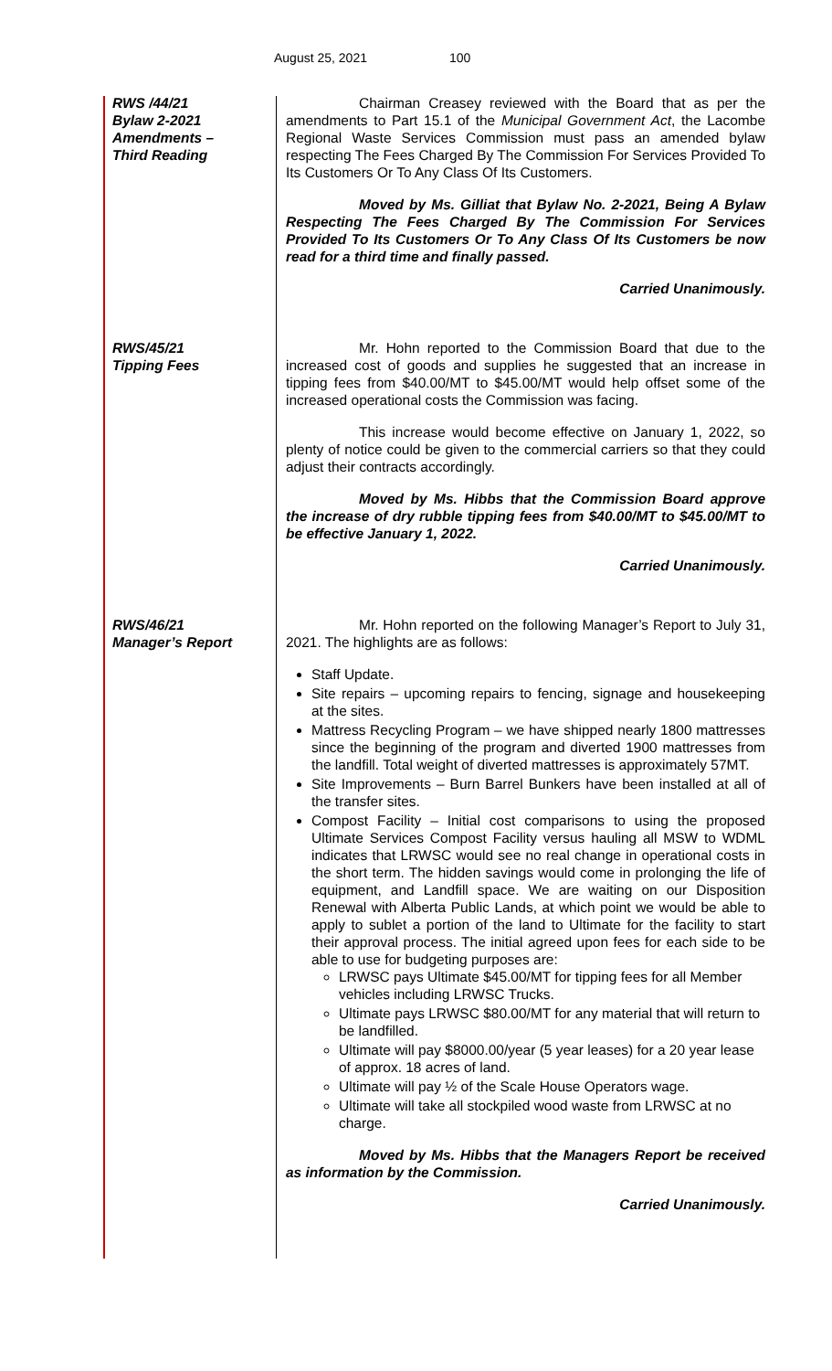August 25, 2021 100
RWS /44/21
Bylaw 2-2021
Amendments –
Third Reading
Chairman Creasey reviewed with the Board that as per the amendments to Part 15.1 of the Municipal Government Act, the Lacombe Regional Waste Services Commission must pass an amended bylaw respecting The Fees Charged By The Commission For Services Provided To Its Customers Or To Any Class Of Its Customers.
Moved by Ms. Gilliat that Bylaw No. 2-2021, Being A Bylaw Respecting The Fees Charged By The Commission For Services Provided To Its Customers Or To Any Class Of Its Customers be now read for a third time and finally passed.
Carried Unanimously.
RWS/45/21
Tipping Fees
Mr. Hohn reported to the Commission Board that due to the increased cost of goods and supplies he suggested that an increase in tipping fees from $40.00/MT to $45.00/MT would help offset some of the increased operational costs the Commission was facing.
This increase would become effective on January 1, 2022, so plenty of notice could be given to the commercial carriers so that they could adjust their contracts accordingly.
Moved by Ms. Hibbs that the Commission Board approve the increase of dry rubble tipping fees from $40.00/MT to $45.00/MT to be effective January 1, 2022.
Carried Unanimously.
RWS/46/21
Manager’s Report
Mr. Hohn reported on the following Manager’s Report to July 31, 2021. The highlights are as follows:
Staff Update.
Site repairs – upcoming repairs to fencing, signage and housekeeping at the sites.
Mattress Recycling Program – we have shipped nearly 1800 mattresses since the beginning of the program and diverted 1900 mattresses from the landfill. Total weight of diverted mattresses is approximately 57MT.
Site Improvements – Burn Barrel Bunkers have been installed at all of the transfer sites.
Compost Facility – Initial cost comparisons to using the proposed Ultimate Services Compost Facility versus hauling all MSW to WDML indicates that LRWSC would see no real change in operational costs in the short term. The hidden savings would come in prolonging the life of equipment, and Landfill space. We are waiting on our Disposition Renewal with Alberta Public Lands, at which point we would be able to apply to sublet a portion of the land to Ultimate for the facility to start their approval process. The initial agreed upon fees for each side to be able to use for budgeting purposes are:
LRWSC pays Ultimate $45.00/MT for tipping fees for all Member vehicles including LRWSC Trucks.
Ultimate pays LRWSC $80.00/MT for any material that will return to be landfilled.
Ultimate will pay $8000.00/year (5 year leases) for a 20 year lease of approx. 18 acres of land.
Ultimate will pay ½ of the Scale House Operators wage.
Ultimate will take all stockpiled wood waste from LRWSC at no charge.
Moved by Ms. Hibbs that the Managers Report be received as information by the Commission.
Carried Unanimously.